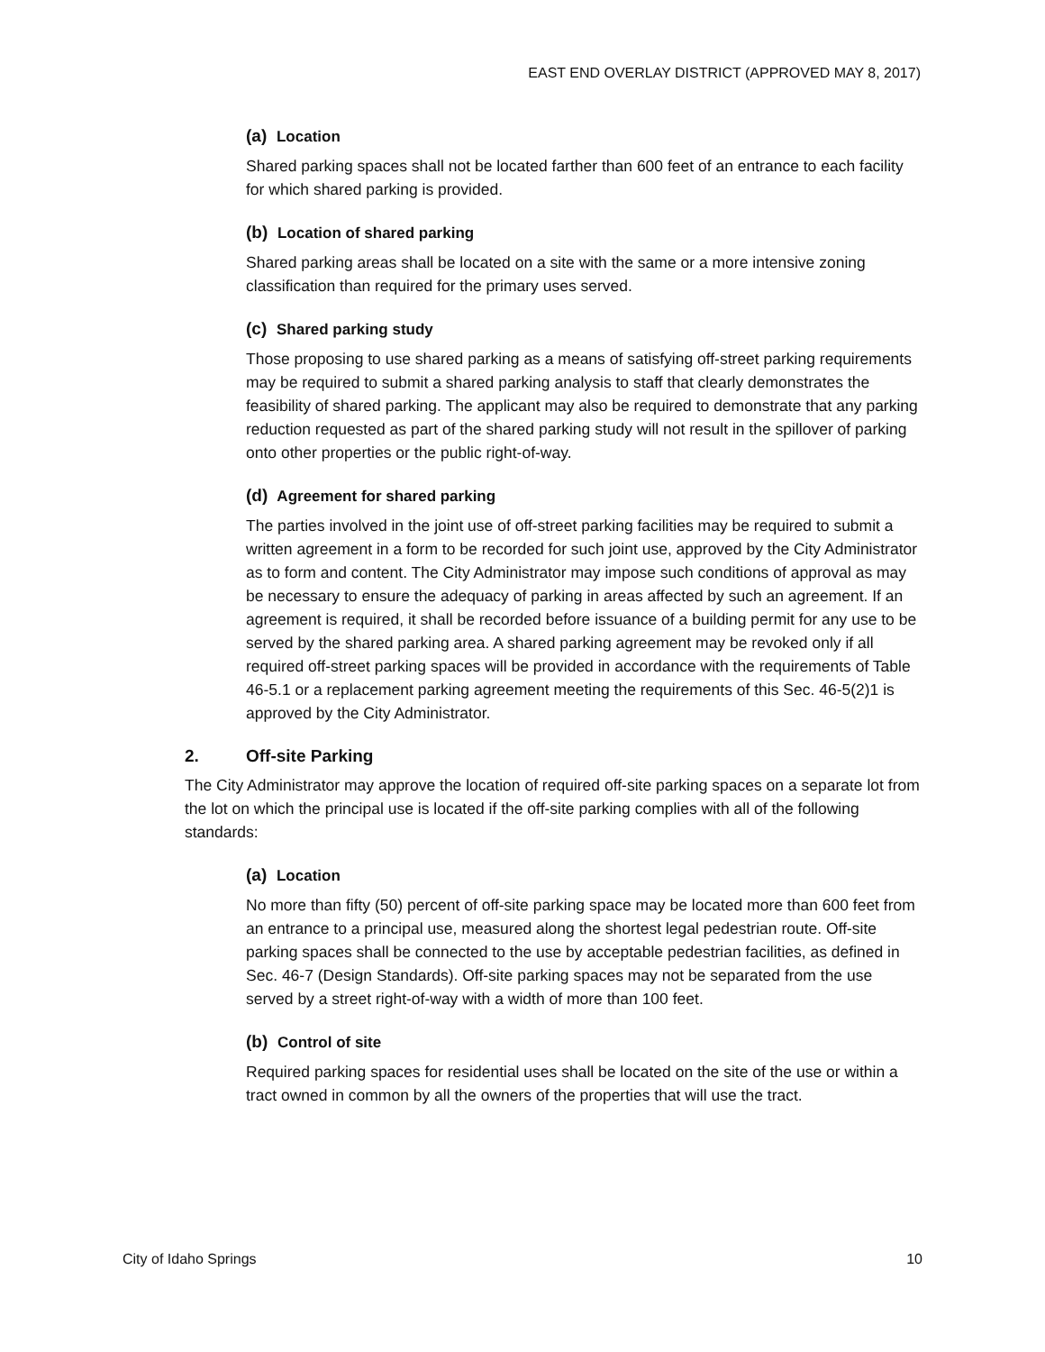EAST END OVERLAY DISTRICT (APPROVED MAY 8, 2017)
(a) Location
Shared parking spaces shall not be located farther than 600 feet of an entrance to each facility for which shared parking is provided.
(b) Location of shared parking
Shared parking areas shall be located on a site with the same or a more intensive zoning classification than required for the primary uses served.
(c) Shared parking study
Those proposing to use shared parking as a means of satisfying off-street parking requirements may be required to submit a shared parking analysis to staff that clearly demonstrates the feasibility of shared parking. The applicant may also be required to demonstrate that any parking reduction requested as part of the shared parking study will not result in the spillover of parking onto other properties or the public right-of-way.
(d) Agreement for shared parking
The parties involved in the joint use of off-street parking facilities may be required to submit a written agreement in a form to be recorded for such joint use, approved by the City Administrator as to form and content. The City Administrator may impose such conditions of approval as may be necessary to ensure the adequacy of parking in areas affected by such an agreement. If an agreement is required, it shall be recorded before issuance of a building permit for any use to be served by the shared parking area. A shared parking agreement may be revoked only if all required off-street parking spaces will be provided in accordance with the requirements of Table 46-5.1 or a replacement parking agreement meeting the requirements of this Sec. 46-5(2)1 is approved by the City Administrator.
2. Off-site Parking
The City Administrator may approve the location of required off-site parking spaces on a separate lot from the lot on which the principal use is located if the off-site parking complies with all of the following standards:
(a) Location
No more than fifty (50) percent of off-site parking space may be located more than 600 feet from an entrance to a principal use, measured along the shortest legal pedestrian route. Off-site parking spaces shall be connected to the use by acceptable pedestrian facilities, as defined in Sec. 46-7 (Design Standards). Off-site parking spaces may not be separated from the use served by a street right-of-way with a width of more than 100 feet.
(b) Control of site
Required parking spaces for residential uses shall be located on the site of the use or within a tract owned in common by all the owners of the properties that will use the tract.
City of Idaho Springs 10